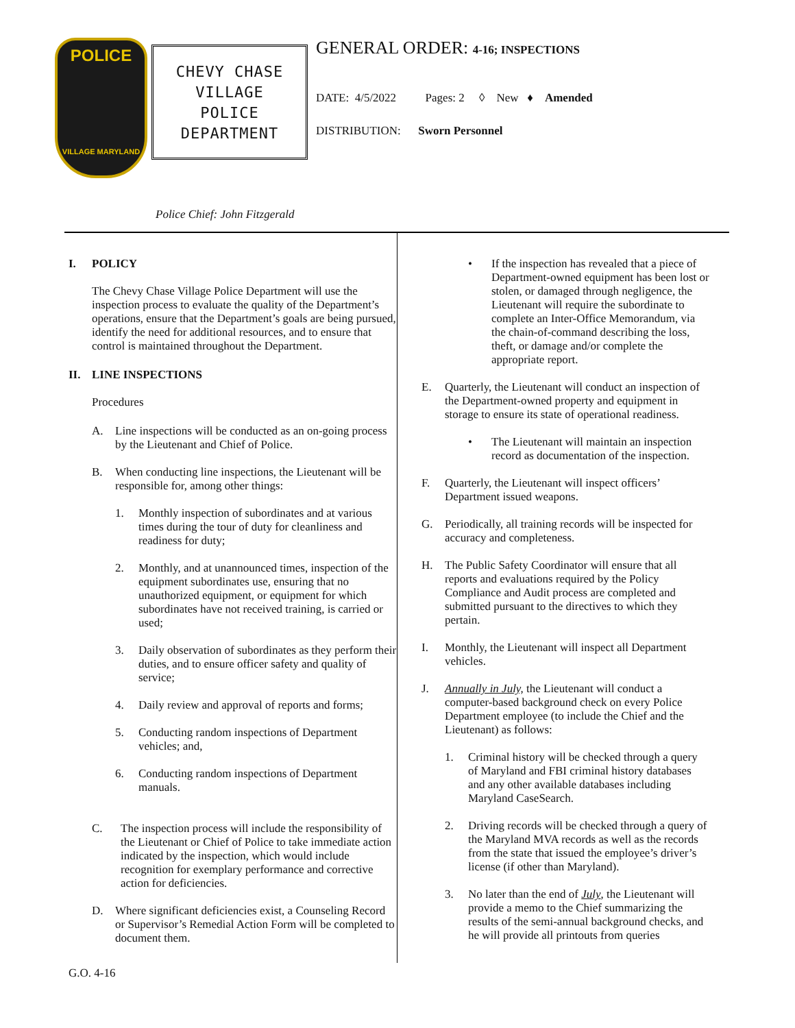POLICE
VILLAGE MARYLAND
CHEVY CHASE
VILLAGE
POLICE
DEPARTMENT
Police Chief: John Fitzgerald
GENERAL ORDER: 4-16; INSPECTIONS
DATE: 4/5/2022 Pages: 2 ◊ New ♦ Amended
DISTRIBUTION: Sworn Personnel
I. POLICY
The Chevy Chase Village Police Department will use the inspection process to evaluate the quality of the Department’s operations, ensure that the Department’s goals are being pursued, identify the need for additional resources, and to ensure that control is maintained throughout the Department.
II. LINE INSPECTIONS
Procedures
A. Line inspections will be conducted as an on-going process by the Lieutenant and Chief of Police.
B. When conducting line inspections, the Lieutenant will be responsible for, among other things:
1. Monthly inspection of subordinates and at various times during the tour of duty for cleanliness and readiness for duty;
2. Monthly, and at unannounced times, inspection of the equipment subordinates use, ensuring that no unauthorized equipment, or equipment for which subordinates have not received training, is carried or used;
3. Daily observation of subordinates as they perform their duties, and to ensure officer safety and quality of service;
4. Daily review and approval of reports and forms;
5. Conducting random inspections of Department vehicles; and,
6. Conducting random inspections of Department manuals.
C. The inspection process will include the responsibility of the Lieutenant or Chief of Police to take immediate action indicated by the inspection, which would include recognition for exemplary performance and corrective action for deficiencies.
D. Where significant deficiencies exist, a Counseling Record or Supervisor’s Remedial Action Form will be completed to document them.
• If the inspection has revealed that a piece of Department-owned equipment has been lost or stolen, or damaged through negligence, the Lieutenant will require the subordinate to complete an Inter-Office Memorandum, via the chain-of-command describing the loss, theft, or damage and/or complete the appropriate report.
E. Quarterly, the Lieutenant will conduct an inspection of the Department-owned property and equipment in storage to ensure its state of operational readiness.
• The Lieutenant will maintain an inspection record as documentation of the inspection.
F. Quarterly, the Lieutenant will inspect officers’ Department issued weapons.
G. Periodically, all training records will be inspected for accuracy and completeness.
H. The Public Safety Coordinator will ensure that all reports and evaluations required by the Policy Compliance and Audit process are completed and submitted pursuant to the directives to which they pertain.
I. Monthly, the Lieutenant will inspect all Department vehicles.
J. Annually in July, the Lieutenant will conduct a computer-based background check on every Police Department employee (to include the Chief and the Lieutenant) as follows:
1. Criminal history will be checked through a query of Maryland and FBI criminal history databases and any other available databases including Maryland CaseSearch.
2. Driving records will be checked through a query of the Maryland MVA records as well as the records from the state that issued the employee’s driver’s license (if other than Maryland).
3. No later than the end of July, the Lieutenant will provide a memo to the Chief summarizing the results of the semi-annual background checks, and he will provide all printouts from queries
G.O. 4-16